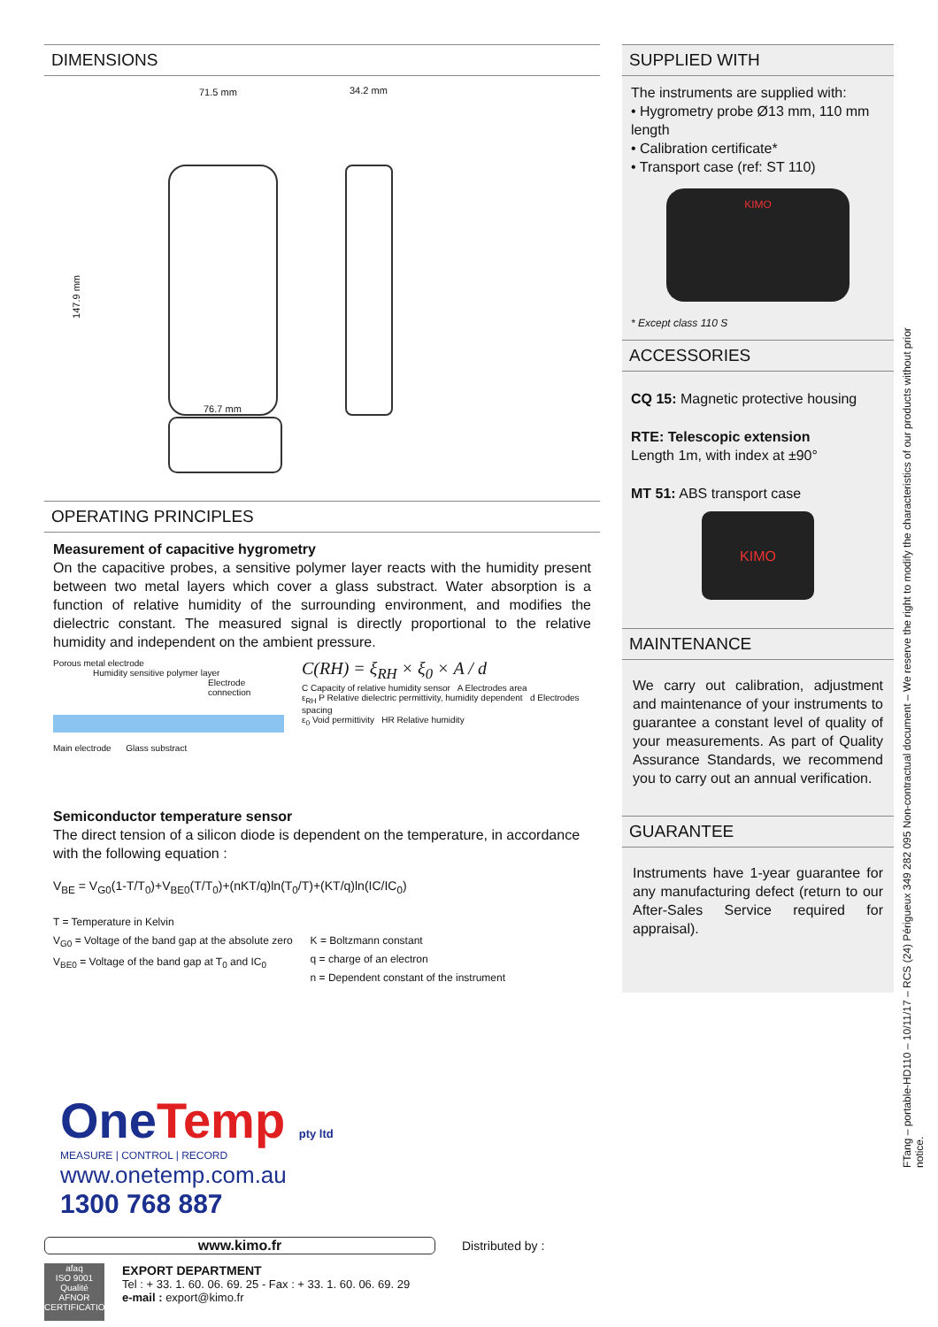DIMENSIONS
71.5 mm 34.2 mm
147.9 mm
76.7 mm
OPERATING PRINCIPLES
Measurement of capacitive hygrometry
On the capacitive probes, a sensitive polymer layer reacts with the humidity present between two metal layers which cover a glass substract. Water absorption is a function of relative humidity of the surrounding environment, and modifies the dielectric constant. The measured signal is directly proportional to the relative humidity and independent on the ambient pressure.
Porous metal electrode
Humidity sensitive polymer layer
Electrode connection
Main electrode Glass substract
C(RH) = ξ<sub>RH</sub> × ξ<sub>0</sub> × A / d
C Capacity of relative humidity sensor A Electrodes area
ε<sub>RH</sub> P Relative dielectric permittivity, humidity dependent d Electrodes spacing
ε<sub>0</sub> Void permittivity HR Relative humidity
Semiconductor temperature sensor
The direct tension of a silicon diode is dependent on the temperature, in accordance with the following equation :
V<sub>BE</sub> = V<sub>G0</sub>(1-T/T<sub>0</sub>)+V<sub>BE0</sub>(T/T<sub>0</sub>)+(nKT/q)ln(T<sub>0</sub>/T)+(KT/q)ln(IC/IC<sub>0</sub>)
T = Temperature in Kelvin
V<sub>G0</sub> = Voltage of the band gap at the absolute zero
V<sub>BE0</sub> = Voltage of the band gap at T<sub>0</sub> and IC<sub>0</sub>
K = Boltzmann constant
q = charge of an electron
n = Dependent constant of the instrument
OneTemp pty ltd
MEASURE | CONTROL | RECORD
www.onetemp.com.au
1300 768 887
www.kimo.fr Distributed by :
afaq
ISO 9001
Qualité
AFNOR CERTIFICATION
EXPORT DEPARTMENT
Tel : + 33. 1. 60. 06. 69. 25 - Fax : + 33. 1. 60. 06. 69. 29
e-mail : export@kimo.fr
SUPPLIED WITH
The instruments are supplied with:
• Hygrometry probe Ø13 mm, 110 mm length
• Calibration certificate*
• Transport case (ref: ST 110)
KIMO
* Except class 110 S
ACCESSORIES
CQ 15: Magnetic protective housing
RTE: Telescopic extension
Length 1m, with index at ±90°
MT 51: ABS transport case
KIMO
MAINTENANCE
We carry out calibration, adjustment and maintenance of your instruments to guarantee a constant level of quality of your measurements. As part of Quality Assurance Standards, we recommend you to carry out an annual verification.
GUARANTEE
Instruments have 1-year guarantee for any manufacturing defect (return to our After-Sales Service required for appraisal).
FTang – portable-HD110 – 10/11/17 – RCS (24) Périgueux 349 282 095 Non-contractual document – We reserve the right to modify the characteristics of our products without prior notice.